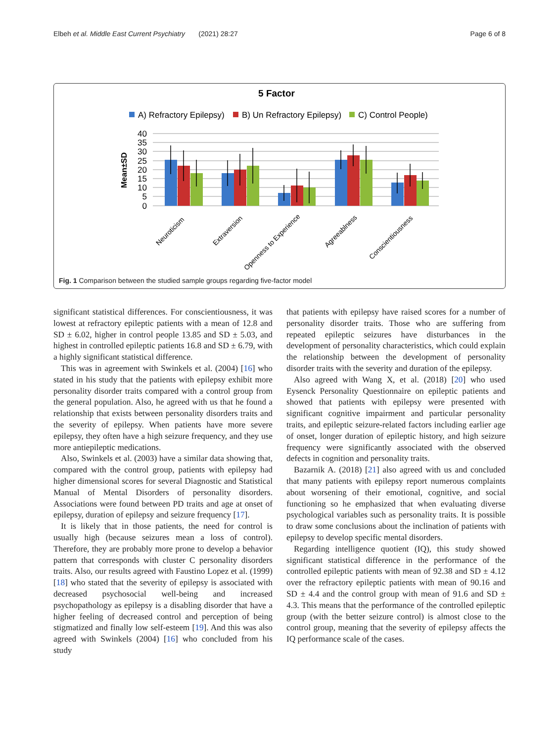Elbeh et al. Middle East Current Psychiatry (2021) 28:27 Page 6 of 8
5 Factor
A) Refractory Epilepsy)
B) Un Refractory Epilepsy)
C) Control People)
40
35
30
25
20
15
10
5
0
Mean±SD
Neuroticism
Extraversion
Openness to Experience
Agreeablness
Conscientiousness
Fig. 1 Comparison between the studied sample groups regarding five-factor model
significant statistical differences. For conscientiousness, it was lowest at refractory epileptic patients with a mean of 12.8 and SD ± 6.02, higher in control people 13.85 and SD ± 5.03, and highest in controlled epileptic patients 16.8 and SD ± 6.79, with a highly significant statistical difference.
This was in agreement with Swinkels et al. (2004) [16] who stated in his study that the patients with epilepsy exhibit more personality disorder traits compared with a control group from the general population. Also, he agreed with us that he found a relationship that exists between personality disorders traits and the severity of epilepsy. When patients have more severe epilepsy, they often have a high seizure frequency, and they use more antiepileptic medications.
Also, Swinkels et al. (2003) have a similar data showing that, compared with the control group, patients with epilepsy had higher dimensional scores for several Diagnostic and Statistical Manual of Mental Disorders of personality disorders. Associations were found between PD traits and age at onset of epilepsy, duration of epilepsy and seizure frequency [17].
It is likely that in those patients, the need for control is usually high (because seizures mean a loss of control). Therefore, they are probably more prone to develop a behavior pattern that corresponds with cluster C personality disorders traits. Also, our results agreed with Faustino Lopez et al. (1999) [18] who stated that the severity of epilepsy is associated with decreased psychosocial well-being and increased psychopathology as epilepsy is a disabling disorder that have a higher feeling of decreased control and perception of being stigmatized and finally low self-esteem [19]. And this was also agreed with Swinkels (2004) [16] who concluded from his study
that patients with epilepsy have raised scores for a number of personality disorder traits. Those who are suffering from repeated epileptic seizures have disturbances in the development of personality characteristics, which could explain the relationship between the development of personality disorder traits with the severity and duration of the epilepsy.
Also agreed with Wang X, et al. (2018) [20] who used Eysenck Personality Questionnaire on epileptic patients and showed that patients with epilepsy were presented with significant cognitive impairment and particular personality traits, and epileptic seizure-related factors including earlier age of onset, longer duration of epileptic history, and high seizure frequency were significantly associated with the observed defects in cognition and personality traits.
Bazarnik A. (2018) [21] also agreed with us and concluded that many patients with epilepsy report numerous complaints about worsening of their emotional, cognitive, and social functioning so he emphasized that when evaluating diverse psychological variables such as personality traits. It is possible to draw some conclusions about the inclination of patients with epilepsy to develop specific mental disorders.
Regarding intelligence quotient (IQ), this study showed significant statistical difference in the performance of the controlled epileptic patients with mean of 92.38 and SD ± 4.12 over the refractory epileptic patients with mean of 90.16 and SD ± 4.4 and the control group with mean of 91.6 and SD ± 4.3. This means that the performance of the controlled epileptic group (with the better seizure control) is almost close to the control group, meaning that the severity of epilepsy affects the IQ performance scale of the cases.